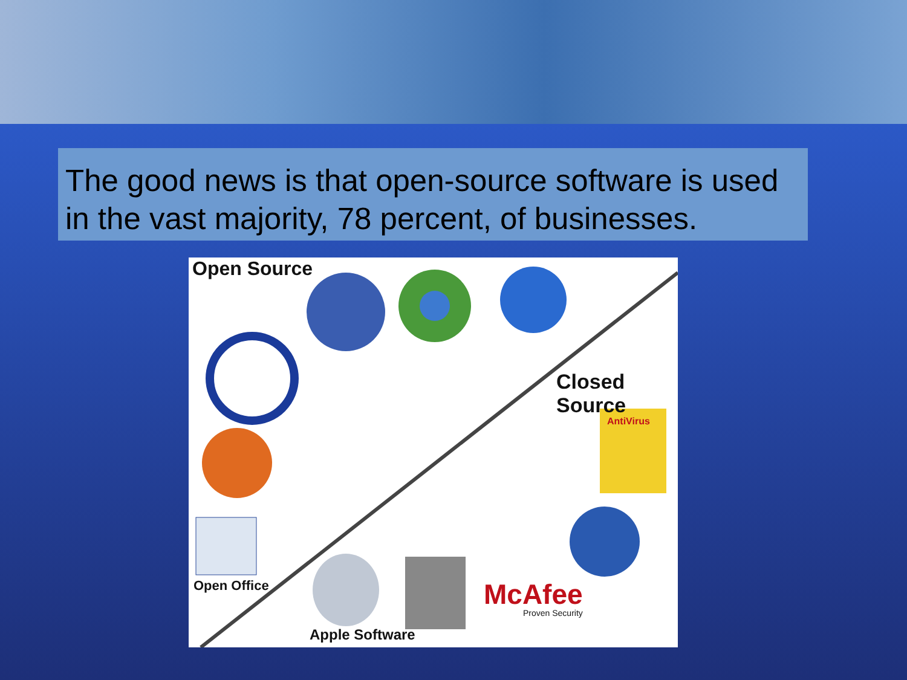The good news is that open-source software is used in the vast majority, 78 percent, of businesses.
Open Source
Closed Source
Open Office
Apple Software
McAfee
Proven Security
AntiVirus